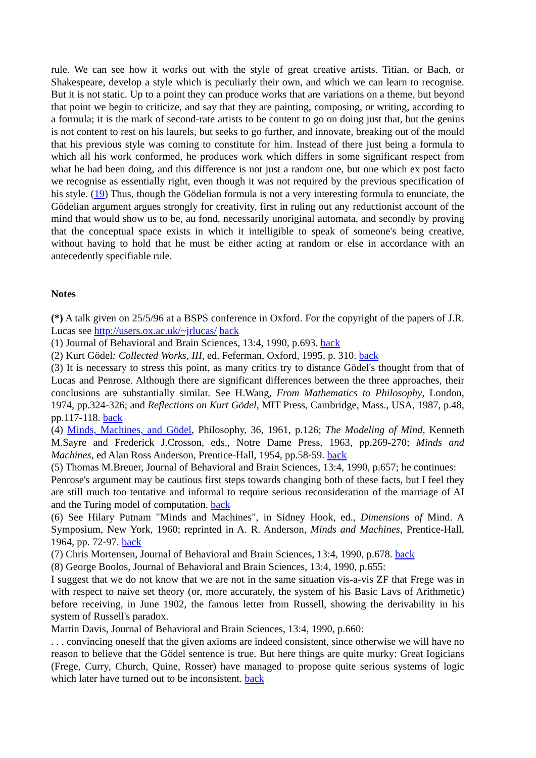rule. We can see how it works out with the style of great creative artists. Titian, or Bach, or Shakespeare, develop a style which is peculiarly their own, and which we can learn to recognise. But it is not static. Up to a point they can produce works that are variations on a theme, but beyond that point we begin to criticize, and say that they are painting, composing, or writing, according to a formula; it is the mark of second-rate artists to be content to go on doing just that, but the genius is not content to rest on his laurels, but seeks to go further, and innovate, breaking out of the mould that his previous style was coming to constitute for him. Instead of there just being a formula to which all his work conformed, he produces work which differs in some significant respect from what he had been doing, and this difference is not just a random one, but one which ex post facto we recognise as essentially right, even though it was not required by the previous specification of his style. (19) Thus, though the Gödelian formula is not a very interesting formula to enunciate, the Gödelian argument argues strongly for creativity, first in ruling out any reductionist account of the mind that would show us to be, au fond, necessarily unoriginal automata, and secondly by proving that the conceptual space exists in which it intelligible to speak of someone's being creative, without having to hold that he must be either acting at random or else in accordance with an antecedently specifiable rule.
Notes
(*) A talk given on 25/5/96 at a BSPS conference in Oxford. For the copyright of the papers of J.R. Lucas see http://users.ox.ac.uk/~jrlucas/ back
(1) Journal of Behavioral and Brain Sciences, 13:4, 1990, p.693. back
(2) Kurt Gödel: Collected Works, III, ed. Feferman, Oxford, 1995, p. 310. back
(3) It is necessary to stress this point, as many critics try to distance Gödel's thought from that of Lucas and Penrose. Although there are significant differences between the three approaches, their conclusions are substantially similar. See H.Wang, From Mathematics to Philosophy, London, 1974, pp.324-326; and Reflections on Kurt Gödel, MIT Press, Cambridge, Mass., USA, 1987, p.48, pp.117-118. back
(4) Minds, Machines, and Gödel, Philosophy, 36, 1961, p.126; The Modeling of Mind, Kenneth M.Sayre and Frederick J.Crosson, eds., Notre Dame Press, 1963, pp.269-270; Minds and Machines, ed Alan Ross Anderson, Prentice-Hall, 1954, pp.58-59. back
(5) Thomas M.Breuer, Journal of Behavioral and Brain Sciences, 13:4, 1990, p.657; he continues:
Penrose's argument may be cautious first steps towards changing both of these facts, but I feel they are still much too tentative and informal to require serious reconsideration of the marriage of AI and the Turing model of computation. back
(6) See Hilary Putnam "Minds and Machines", in Sidney Hook, ed., Dimensions of Mind. A Symposium, New York, 1960; reprinted in A. R. Anderson, Minds and Machines, Prentice-Hall, 1964, pp. 72-97. back
(7) Chris Mortensen, Journal of Behavioral and Brain Sciences, 13:4, 1990, p.678. back
(8) George Boolos, Journal of Behavioral and Brain Sciences, 13:4, 1990, p.655:
I suggest that we do not know that we are not in the same situation vis-a-vis ZF that Frege was in with respect to naive set theory (or, more accurately, the system of his Basic Lavs of Arithmetic) before receiving, in June 1902, the famous letter from Russell, showing the derivability in his system of Russell's paradox.
Martin Davis, Journal of Behavioral and Brain Sciences, 13:4, 1990, p.660:
. . . convincing oneself that the given axioms are indeed consistent, since otherwise we will have no reason to believe that the Gödel sentence is true. But here things are quite murky: Great Iogicians (Frege, Curry, Church, Quine, Rosser) have managed to propose quite serious systems of logic which later have turned out to be inconsistent. back